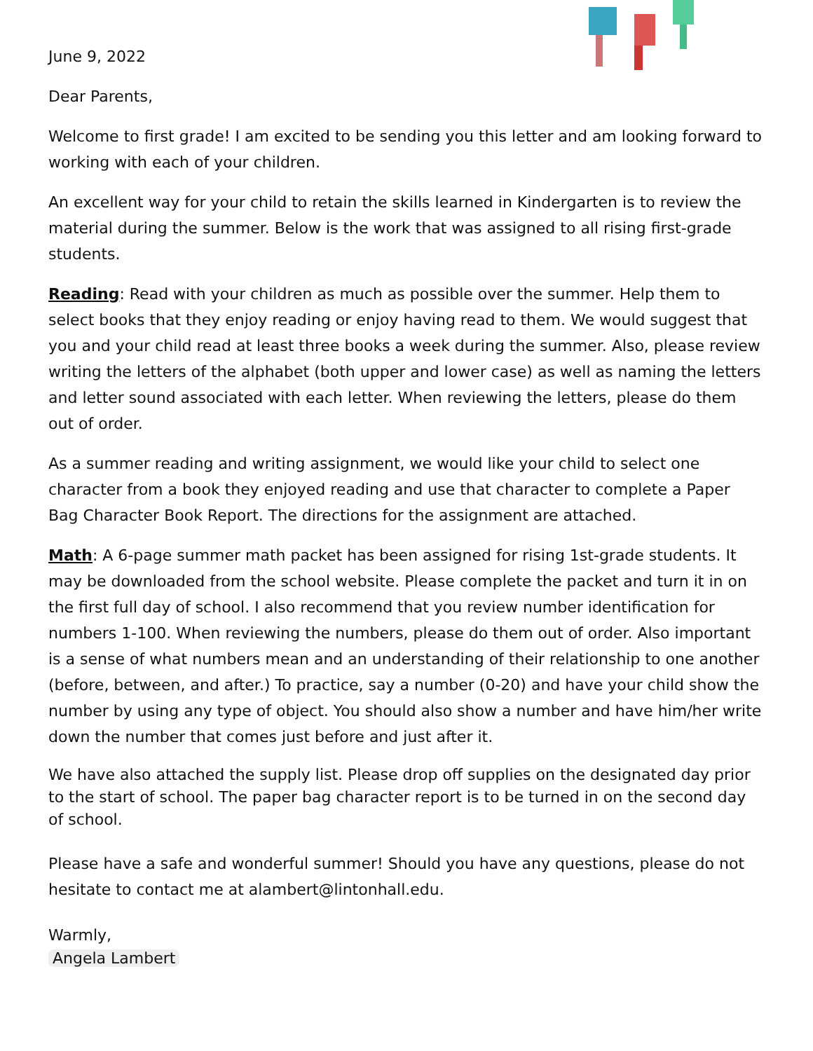June 9, 2022
Dear Parents,
Welcome to first grade! I am excited to be sending you this letter and am looking forward to working with each of your children.
An excellent way for your child to retain the skills learned in Kindergarten is to review the material during the summer. Below is the work that was assigned to all rising first-grade students.
Reading: Read with your children as much as possible over the summer. Help them to select books that they enjoy reading or enjoy having read to them. We would suggest that you and your child read at least three books a week during the summer. Also, please review writing the letters of the alphabet (both upper and lower case) as well as naming the letters and letter sound associated with each letter. When reviewing the letters, please do them out of order.
As a summer reading and writing assignment, we would like your child to select one character from a book they enjoyed reading and use that character to complete a Paper Bag Character Book Report. The directions for the assignment are attached.
Math: A 6-page summer math packet has been assigned for rising 1st-grade students. It may be downloaded from the school website. Please complete the packet and turn it in on the first full day of school. I also recommend that you review number identification for numbers 1-100. When reviewing the numbers, please do them out of order. Also important is a sense of what numbers mean and an understanding of their relationship to one another (before, between, and after.) To practice, say a number (0-20) and have your child show the number by using any type of object. You should also show a number and have him/her write down the number that comes just before and just after it.
We have also attached the supply list. Please drop off supplies on the designated day prior to the start of school. The paper bag character report is to be turned in on the second day of school.
Please have a safe and wonderful summer! Should you have any questions, please do not hesitate to contact me at alambert@lintonhall.edu.
Warmly,
Angela Lambert